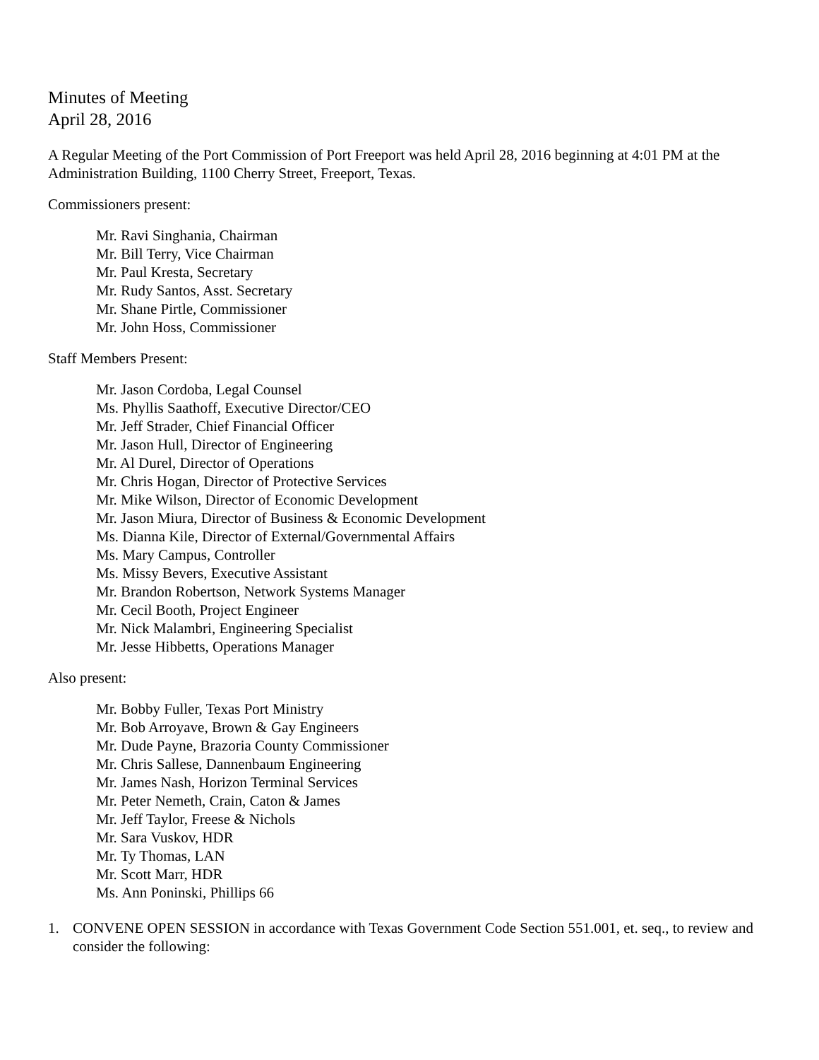Minutes of Meeting
April 28, 2016
A Regular Meeting of the Port Commission of Port Freeport was held April 28, 2016 beginning at 4:01 PM at the Administration Building, 1100 Cherry Street, Freeport, Texas.
Commissioners present:
Mr. Ravi Singhania, Chairman
Mr. Bill Terry, Vice Chairman
Mr. Paul Kresta, Secretary
Mr. Rudy Santos, Asst. Secretary
Mr. Shane Pirtle, Commissioner
Mr. John Hoss, Commissioner
Staff Members Present:
Mr. Jason Cordoba, Legal Counsel
Ms. Phyllis Saathoff, Executive Director/CEO
Mr. Jeff Strader, Chief Financial Officer
Mr. Jason Hull, Director of Engineering
Mr. Al Durel, Director of Operations
Mr. Chris Hogan, Director of Protective Services
Mr. Mike Wilson, Director of Economic Development
Mr. Jason Miura, Director of Business & Economic Development
Ms. Dianna Kile, Director of External/Governmental Affairs
Ms. Mary Campus, Controller
Ms. Missy Bevers, Executive Assistant
Mr. Brandon Robertson, Network Systems Manager
Mr. Cecil Booth, Project Engineer
Mr. Nick Malambri, Engineering Specialist
Mr. Jesse Hibbetts, Operations Manager
Also present:
Mr. Bobby Fuller, Texas Port Ministry
Mr. Bob Arroyave, Brown & Gay Engineers
Mr. Dude Payne, Brazoria County Commissioner
Mr. Chris Sallese, Dannenbaum Engineering
Mr. James Nash, Horizon Terminal Services
Mr. Peter Nemeth, Crain, Caton & James
Mr. Jeff Taylor, Freese & Nichols
Mr. Sara Vuskov, HDR
Mr. Ty Thomas, LAN
Mr. Scott Marr, HDR
Ms. Ann Poninski, Phillips 66
1. CONVENE OPEN SESSION in accordance with Texas Government Code Section 551.001, et. seq., to review and consider the following: